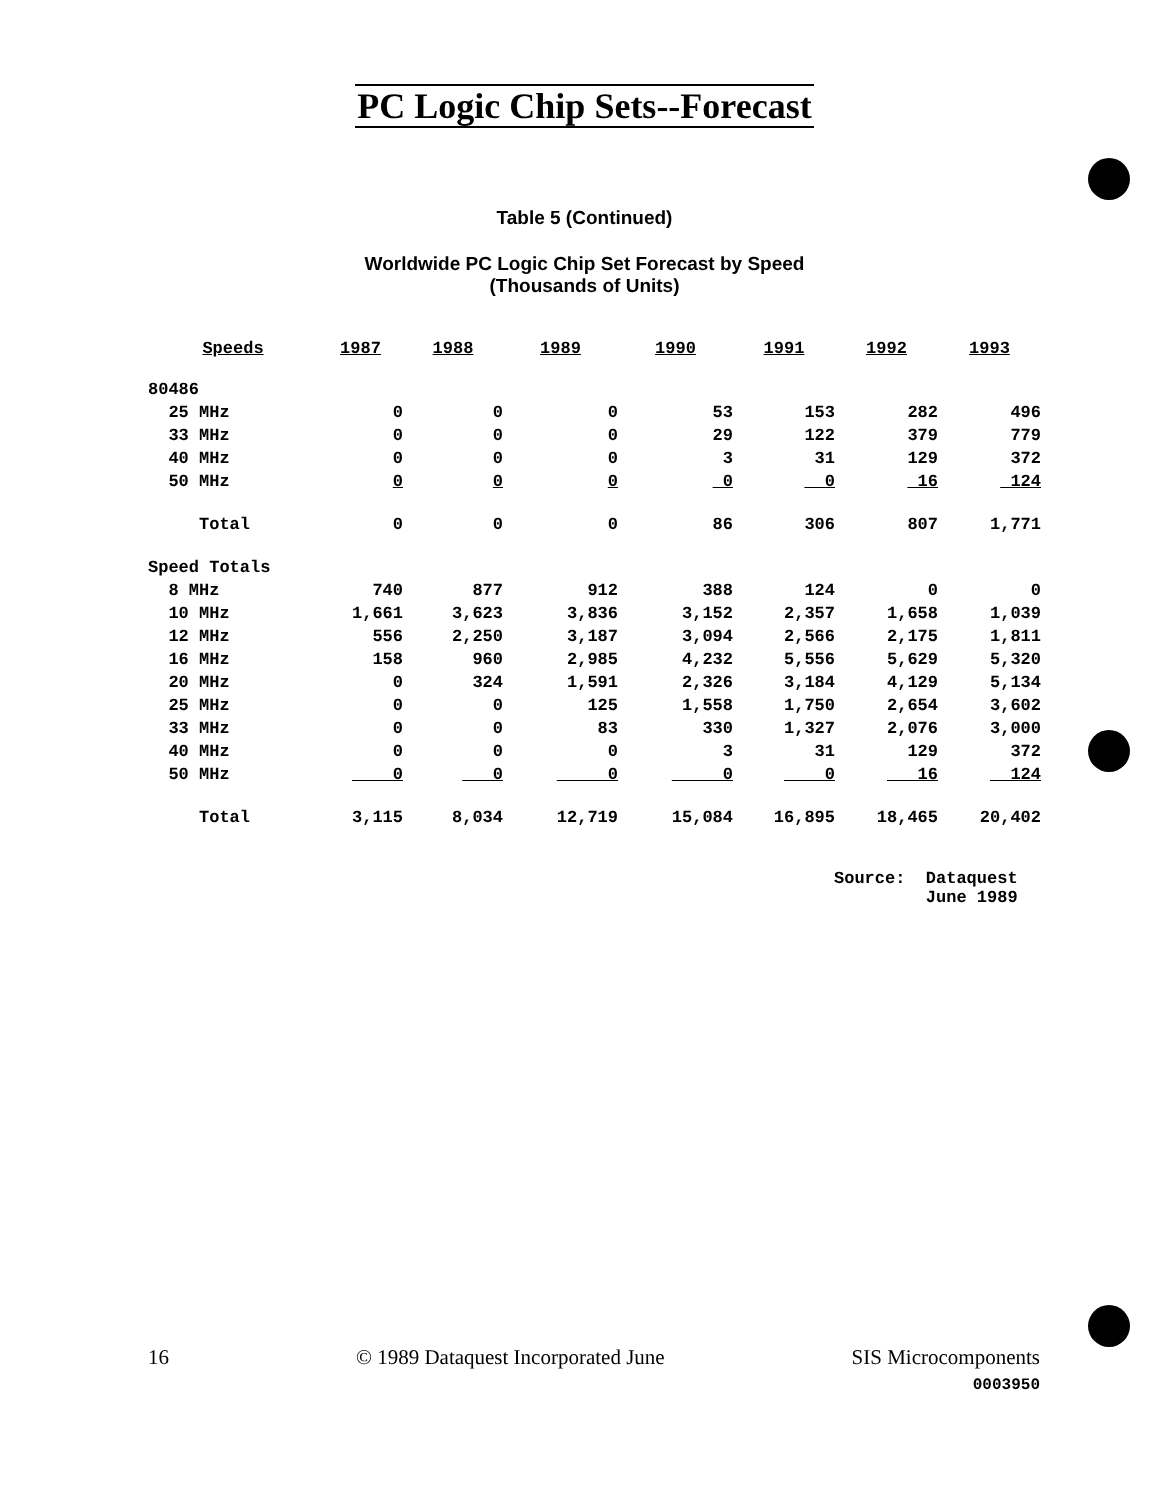PC Logic Chip Sets--Forecast
Table 5 (Continued)
Worldwide PC Logic Chip Set Forecast by Speed
(Thousands of Units)
| Speeds | 1987 | 1988 | 1989 | 1990 | 1991 | 1992 | 1993 |
| --- | --- | --- | --- | --- | --- | --- | --- |
| 80486 | | | | | | | |
| 25 MHz | 0 | 0 | 0 | 53 | 153 | 282 | 496 |
| 33 MHz | 0 | 0 | 0 | 29 | 122 | 379 | 779 |
| 40 MHz | 0 | 0 | 0 | 3 | 31 | 129 | 372 |
| 50 MHz | 0 | 0 | 0 | 0 | 0 | 16 | 124 |
| Total | 0 | 0 | 0 | 86 | 306 | 807 | 1,771 |
| Speed Totals | | | | | | | |
| 8 MHz | 740 | 877 | 912 | 388 | 124 | 0 | 0 |
| 10 MHz | 1,661 | 3,623 | 3,836 | 3,152 | 2,357 | 1,658 | 1,039 |
| 12 MHz | 556 | 2,250 | 3,187 | 3,094 | 2,566 | 2,175 | 1,811 |
| 16 MHz | 158 | 960 | 2,985 | 4,232 | 5,556 | 5,629 | 5,320 |
| 20 MHz | 0 | 324 | 1,591 | 2,326 | 3,184 | 4,129 | 5,134 |
| 25 MHz | 0 | 0 | 125 | 1,558 | 1,750 | 2,654 | 3,602 |
| 33 MHz | 0 | 0 | 83 | 330 | 1,327 | 2,076 | 3,000 |
| 40 MHz | 0 | 0 | 0 | 3 | 31 | 129 | 372 |
| 50 MHz | 0 | 0 | 0 | 0 | 0 | 16 | 124 |
| Total | 3,115 | 8,034 | 12,719 | 15,084 | 16,895 | 18,465 | 20,402 |
Source: Dataquest June 1989
16 © 1989 Dataquest Incorporated June SIS Microcomponents
0003950